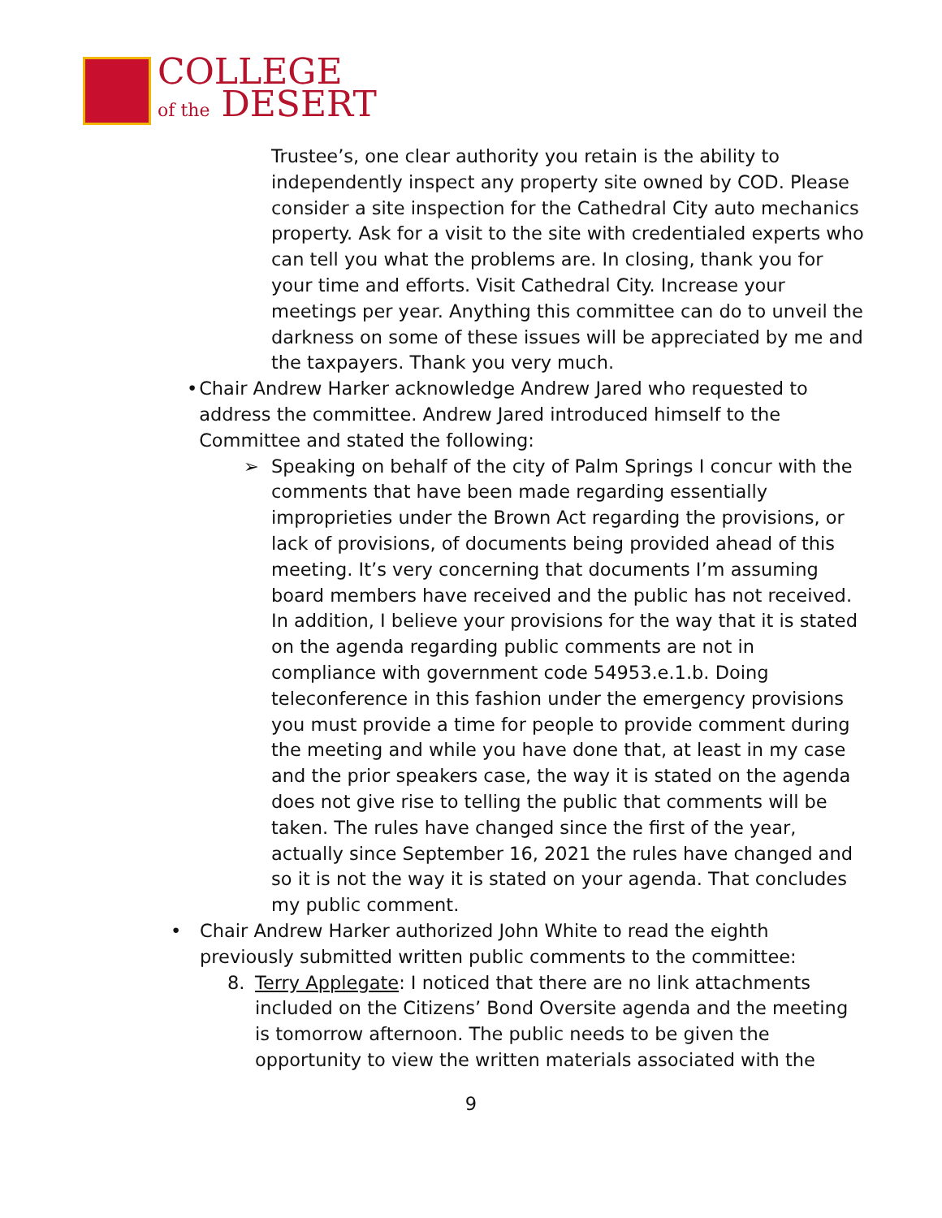COLLEGE
of the DESERT
Trustee’s, one clear authority you retain is the ability to independently inspect any property site owned by COD. Please consider a site inspection for the Cathedral City auto mechanics property. Ask for a visit to the site with credentialed experts who can tell you what the problems are. In closing, thank you for your time and efforts. Visit Cathedral City. Increase your meetings per year. Anything this committee can do to unveil the darkness on some of these issues will be appreciated by me and the taxpayers. Thank you very much.
• Chair Andrew Harker acknowledge Andrew Jared who requested to address the committee. Andrew Jared introduced himself to the Committee and stated the following:
➢ Speaking on behalf of the city of Palm Springs I concur with the comments that have been made regarding essentially improprieties under the Brown Act regarding the provisions, or lack of provisions, of documents being provided ahead of this meeting. It’s very concerning that documents I’m assuming board members have received and the public has not received. In addition, I believe your provisions for the way that it is stated on the agenda regarding public comments are not in compliance with government code 54953.e.1.b. Doing teleconference in this fashion under the emergency provisions you must provide a time for people to provide comment during the meeting and while you have done that, at least in my case and the prior speakers case, the way it is stated on the agenda does not give rise to telling the public that comments will be taken. The rules have changed since the first of the year, actually since September 16, 2021 the rules have changed and so it is not the way it is stated on your agenda. That concludes my public comment.
• Chair Andrew Harker authorized John White to read the eighth previously submitted written public comments to the committee:
8. Terry Applegate: I noticed that there are no link attachments included on the Citizens’ Bond Oversite agenda and the meeting is tomorrow afternoon. The public needs to be given the opportunity to view the written materials associated with the
9